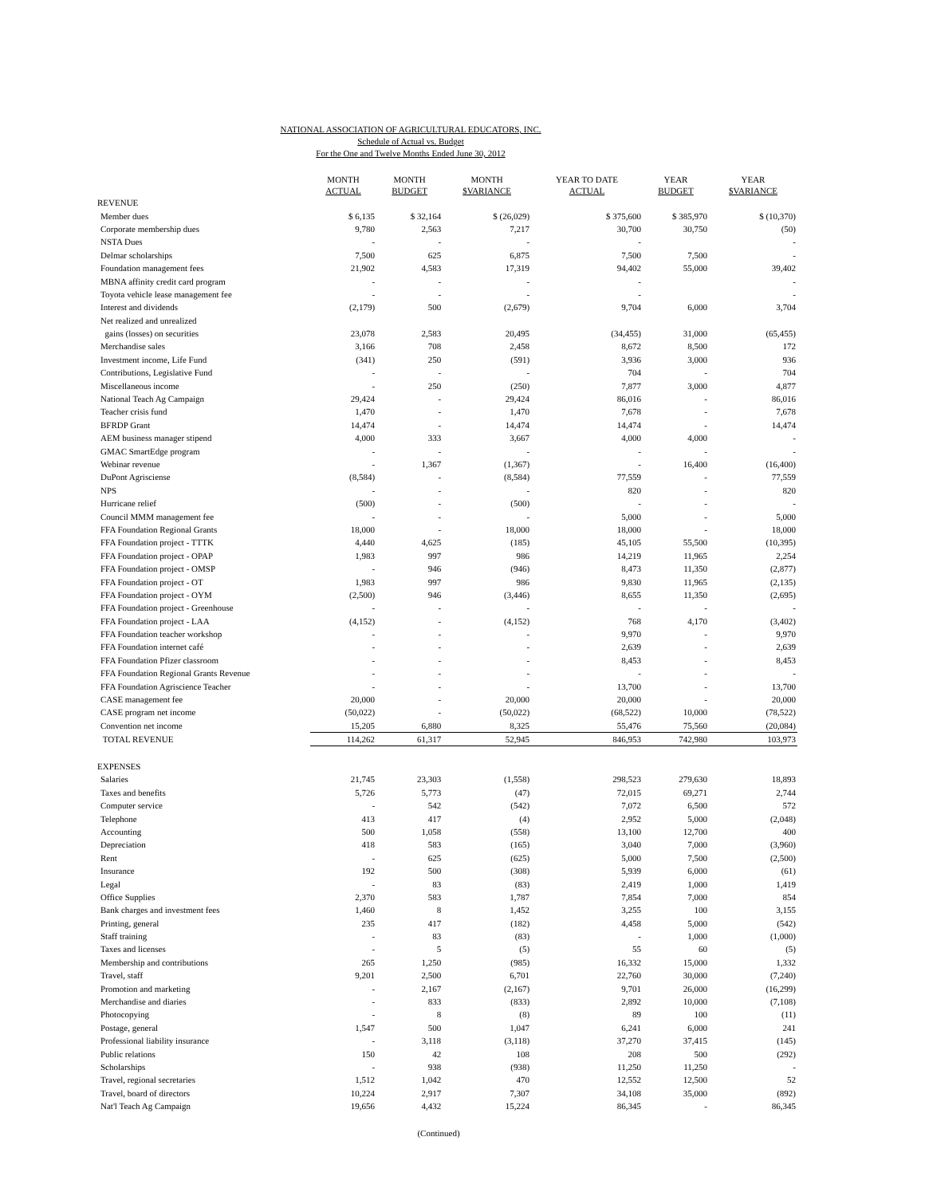NATIONAL ASSOCIATION OF AGRICULTURAL EDUCATORS, INC.
Schedule of Actual vs. Budget
For the One and Twelve Months Ended June 30, 2012
| | MONTH ACTUAL | MONTH BUDGET | MONTH $VARIANCE | YEAR TO DATE ACTUAL | YEAR BUDGET | YEAR $VARIANCE |
| --- | --- | --- | --- | --- | --- | --- |
| REVENUE | | | | | | |
| Member dues | $ 6,135 | $ 32,164 | $ (26,029) | $ 375,600 | $ 385,970 | $ (10,370) |
| Corporate membership dues | 9,780 | 2,563 | 7,217 | 30,700 | 30,750 | (50) |
| NSTA Dues | - | - | - | - | | - |
| Delmar scholarships | 7,500 | 625 | 6,875 | 7,500 | 7,500 | - |
| Foundation management fees | 21,902 | 4,583 | 17,319 | 94,402 | 55,000 | 39,402 |
| MBNA affinity credit card program | - | - | - | - | | - |
| Toyota vehicle lease management fee | - | - | - | - | | - |
| Interest and dividends | (2,179) | 500 | (2,679) | 9,704 | 6,000 | 3,704 |
| Net realized and unrealized | | | | | | |
| gains (losses) on securities | 23,078 | 2,583 | 20,495 | (34,455) | 31,000 | (65,455) |
| Merchandise sales | 3,166 | 708 | 2,458 | 8,672 | 8,500 | 172 |
| Investment income, Life Fund | (341) | 250 | (591) | 3,936 | 3,000 | 936 |
| Contributions, Legislative Fund | - | - | - | 704 | - | 704 |
| Miscellaneous income | - | 250 | (250) | 7,877 | 3,000 | 4,877 |
| National Teach Ag Campaign | 29,424 | - | 29,424 | 86,016 | - | 86,016 |
| Teacher crisis fund | 1,470 | - | 1,470 | 7,678 | - | 7,678 |
| BFRDP Grant | 14,474 | - | 14,474 | 14,474 | - | 14,474 |
| AEM business manager stipend | 4,000 | 333 | 3,667 | 4,000 | 4,000 | - |
| GMAC SmartEdge program | - | - | - | - | - | - |
| Webinar revenue | - | 1,367 | (1,367) | - | 16,400 | (16,400) |
| DuPont Agrisciense | (8,584) | - | (8,584) | 77,559 | - | 77,559 |
| NPS | - | - | - | 820 | - | 820 |
| Hurricane relief | (500) | - | (500) | - | - | - |
| Council MMM management fee | - | - | - | 5,000 | - | 5,000 |
| FFA Foundation Regional Grants | 18,000 | - | 18,000 | 18,000 | - | 18,000 |
| FFA Foundation project - TTTK | 4,440 | 4,625 | (185) | 45,105 | 55,500 | (10,395) |
| FFA Foundation project - OPAP | 1,983 | 997 | 986 | 14,219 | 11,965 | 2,254 |
| FFA Foundation project - OMSP | - | 946 | (946) | 8,473 | 11,350 | (2,877) |
| FFA Foundation project - OT | 1,983 | 997 | 986 | 9,830 | 11,965 | (2,135) |
| FFA Foundation project - OYM | (2,500) | 946 | (3,446) | 8,655 | 11,350 | (2,695) |
| FFA Foundation project - Greenhouse | - | - | - | - | - | - |
| FFA Foundation project - LAA | (4,152) | - | (4,152) | 768 | 4,170 | (3,402) |
| FFA Foundation teacher workshop | - | - | - | 9,970 | - | 9,970 |
| FFA Foundation internet café | - | - | - | 2,639 | - | 2,639 |
| FFA Foundation Pfizer classroom | - | - | - | 8,453 | - | 8,453 |
| FFA Foundation Regional Grants Revenue | - | - | - | - | - | - |
| FFA Foundation Agriscience Teacher | - | - | - | 13,700 | - | 13,700 |
| CASE management fee | 20,000 | - | 20,000 | 20,000 | - | 20,000 |
| CASE program net income | (50,022) | - | (50,022) | (68,522) | 10,000 | (78,522) |
| Convention net income | 15,205 | 6,880 | 8,325 | 55,476 | 75,560 | (20,084) |
| TOTAL REVENUE | 114,262 | 61,317 | 52,945 | 846,953 | 742,980 | 103,973 |
| EXPENSES | | | | | | |
| Salaries | 21,745 | 23,303 | (1,558) | 298,523 | 279,630 | 18,893 |
| Taxes and benefits | 5,726 | 5,773 | (47) | 72,015 | 69,271 | 2,744 |
| Computer service | - | 542 | (542) | 7,072 | 6,500 | 572 |
| Telephone | 413 | 417 | (4) | 2,952 | 5,000 | (2,048) |
| Accounting | 500 | 1,058 | (558) | 13,100 | 12,700 | 400 |
| Depreciation | 418 | 583 | (165) | 3,040 | 7,000 | (3,960) |
| Rent | - | 625 | (625) | 5,000 | 7,500 | (2,500) |
| Insurance | 192 | 500 | (308) | 5,939 | 6,000 | (61) |
| Legal | - | 83 | (83) | 2,419 | 1,000 | 1,419 |
| Office Supplies | 2,370 | 583 | 1,787 | 7,854 | 7,000 | 854 |
| Bank charges and investment fees | 1,460 | 8 | 1,452 | 3,255 | 100 | 3,155 |
| Printing, general | 235 | 417 | (182) | 4,458 | 5,000 | (542) |
| Staff training | - | 83 | (83) | - | 1,000 | (1,000) |
| Taxes and licenses | - | 5 | (5) | 55 | 60 | (5) |
| Membership and contributions | 265 | 1,250 | (985) | 16,332 | 15,000 | 1,332 |
| Travel, staff | 9,201 | 2,500 | 6,701 | 22,760 | 30,000 | (7,240) |
| Promotion and marketing | - | 2,167 | (2,167) | 9,701 | 26,000 | (16,299) |
| Merchandise and diaries | - | 833 | (833) | 2,892 | 10,000 | (7,108) |
| Photocopying | - | 8 | (8) | 89 | 100 | (11) |
| Postage, general | 1,547 | 500 | 1,047 | 6,241 | 6,000 | 241 |
| Professional liability insurance | - | 3,118 | (3,118) | 37,270 | 37,415 | (145) |
| Public relations | 150 | 42 | 108 | 208 | 500 | (292) |
| Scholarships | - | 938 | (938) | 11,250 | 11,250 | - |
| Travel, regional secretaries | 1,512 | 1,042 | 470 | 12,552 | 12,500 | 52 |
| Travel, board of directors | 10,224 | 2,917 | 7,307 | 34,108 | 35,000 | (892) |
| Nat'l Teach Ag Campaign | 19,656 | 4,432 | 15,224 | 86,345 | - | 86,345 |
(Continued)